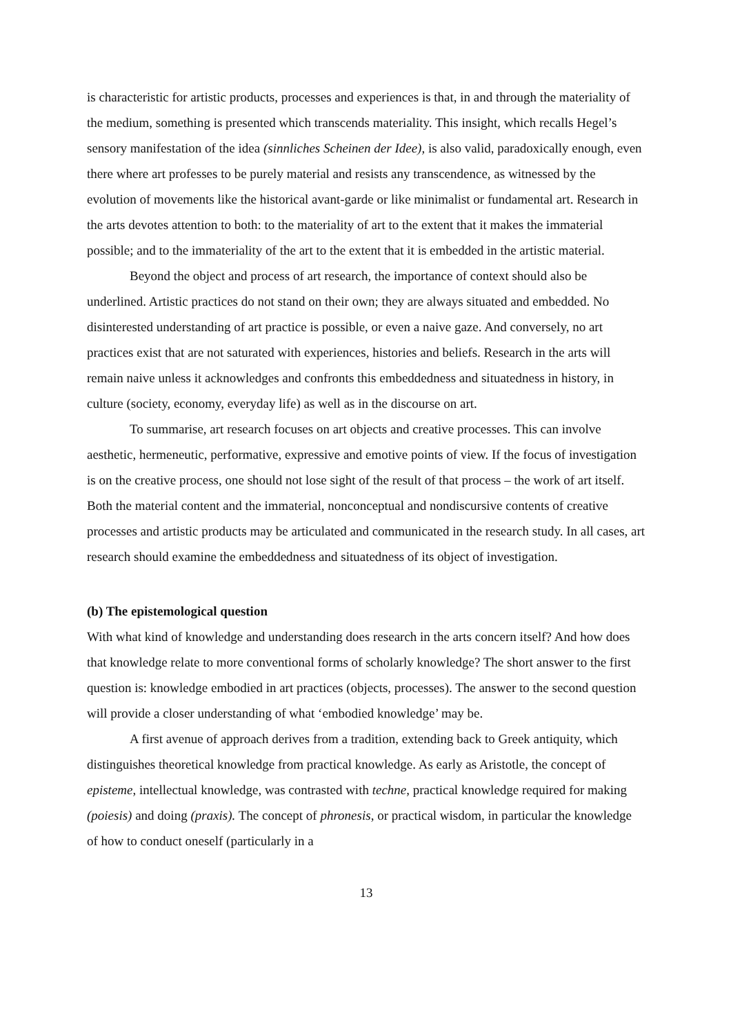is characteristic for artistic products, processes and experiences is that, in and through the materiality of the medium, something is presented which transcends materiality. This insight, which recalls Hegel’s sensory manifestation of the idea (sinnliches Scheinen der Idee), is also valid, paradoxically enough, even there where art professes to be purely material and resists any transcendence, as witnessed by the evolution of movements like the historical avant-garde or like minimalist or fundamental art. Research in the arts devotes attention to both: to the materiality of art to the extent that it makes the immaterial possible; and to the immateriality of the art to the extent that it is embedded in the artistic material.
Beyond the object and process of art research, the importance of context should also be underlined. Artistic practices do not stand on their own; they are always situated and embedded. No disinterested understanding of art practice is possible, or even a naive gaze. And conversely, no art practices exist that are not saturated with experiences, histories and beliefs. Research in the arts will remain naive unless it acknowledges and confronts this embeddedness and situatedness in history, in culture (society, economy, everyday life) as well as in the discourse on art.
To summarise, art research focuses on art objects and creative processes. This can involve aesthetic, hermeneutic, performative, expressive and emotive points of view. If the focus of investigation is on the creative process, one should not lose sight of the result of that process – the work of art itself. Both the material content and the immaterial, nonconceptual and nondiscursive contents of creative processes and artistic products may be articulated and communicated in the research study. In all cases, art research should examine the embeddedness and situatedness of its object of investigation.
(b) The epistemological question
With what kind of knowledge and understanding does research in the arts concern itself? And how does that knowledge relate to more conventional forms of scholarly knowledge? The short answer to the first question is: knowledge embodied in art practices (objects, processes). The answer to the second question will provide a closer understanding of what ‘embodied knowledge’ may be.
A first avenue of approach derives from a tradition, extending back to Greek antiquity, which distinguishes theoretical knowledge from practical knowledge. As early as Aristotle, the concept of episteme, intellectual knowledge, was contrasted with techne, practical knowledge required for making (poiesis) and doing (praxis). The concept of phronesis, or practical wisdom, in particular the knowledge of how to conduct oneself (particularly in a
13